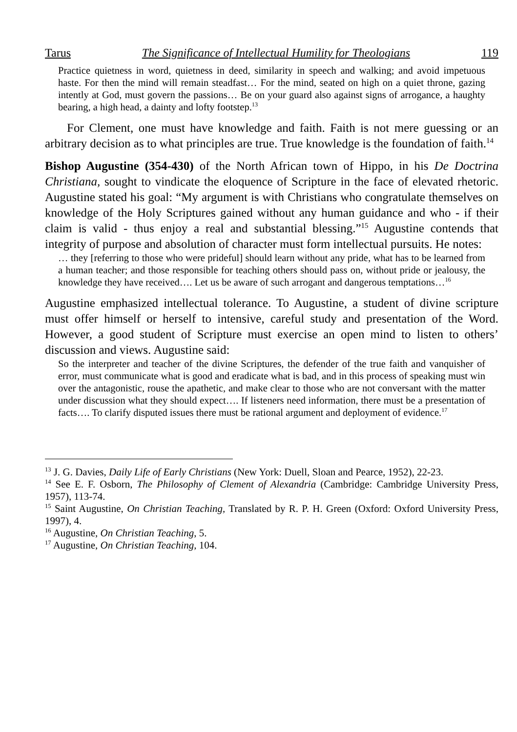Tarus The Significance of Intellectual Humility for Theologians 119
Practice quietness in word, quietness in deed, similarity in speech and walking; and avoid impetuous haste. For then the mind will remain steadfast… For the mind, seated on high on a quiet throne, gazing intently at God, must govern the passions… Be on your guard also against signs of arrogance, a haughty bearing, a high head, a dainty and lofty footstep.<sup>13</sup>
For Clement, one must have knowledge and faith. Faith is not mere guessing or an arbitrary decision as to what principles are true. True knowledge is the foundation of faith.<sup>14</sup>
Bishop Augustine (354-430) of the North African town of Hippo, in his De Doctrina Christiana, sought to vindicate the eloquence of Scripture in the face of elevated rhetoric. Augustine stated his goal: “My argument is with Christians who congratulate themselves on knowledge of the Holy Scriptures gained without any human guidance and who - if their claim is valid - thus enjoy a real and substantial blessing.”<sup>15</sup> Augustine contends that integrity of purpose and absolution of character must form intellectual pursuits. He notes:
… they [referring to those who were prideful] should learn without any pride, what has to be learned from a human teacher; and those responsible for teaching others should pass on, without pride or jealousy, the knowledge they have received…. Let us be aware of such arrogant and dangerous temptations…<sup>16</sup>
Augustine emphasized intellectual tolerance. To Augustine, a student of divine scripture must offer himself or herself to intensive, careful study and presentation of the Word. However, a good student of Scripture must exercise an open mind to listen to others’ discussion and views. Augustine said:
So the interpreter and teacher of the divine Scriptures, the defender of the true faith and vanquisher of error, must communicate what is good and eradicate what is bad, and in this process of speaking must win over the antagonistic, rouse the apathetic, and make clear to those who are not conversant with the matter under discussion what they should expect…. If listeners need information, there must be a presentation of facts…. To clarify disputed issues there must be rational argument and deployment of evidence.<sup>17</sup>
<sup>13</sup> J. G. Davies, Daily Life of Early Christians (New York: Duell, Sloan and Pearce, 1952), 22-23.
<sup>14</sup> See E. F. Osborn, The Philosophy of Clement of Alexandria (Cambridge: Cambridge University Press, 1957), 113-74.
<sup>15</sup> Saint Augustine, On Christian Teaching, Translated by R. P. H. Green (Oxford: Oxford University Press, 1997), 4.
<sup>16</sup> Augustine, On Christian Teaching, 5.
<sup>17</sup> Augustine, On Christian Teaching, 104.